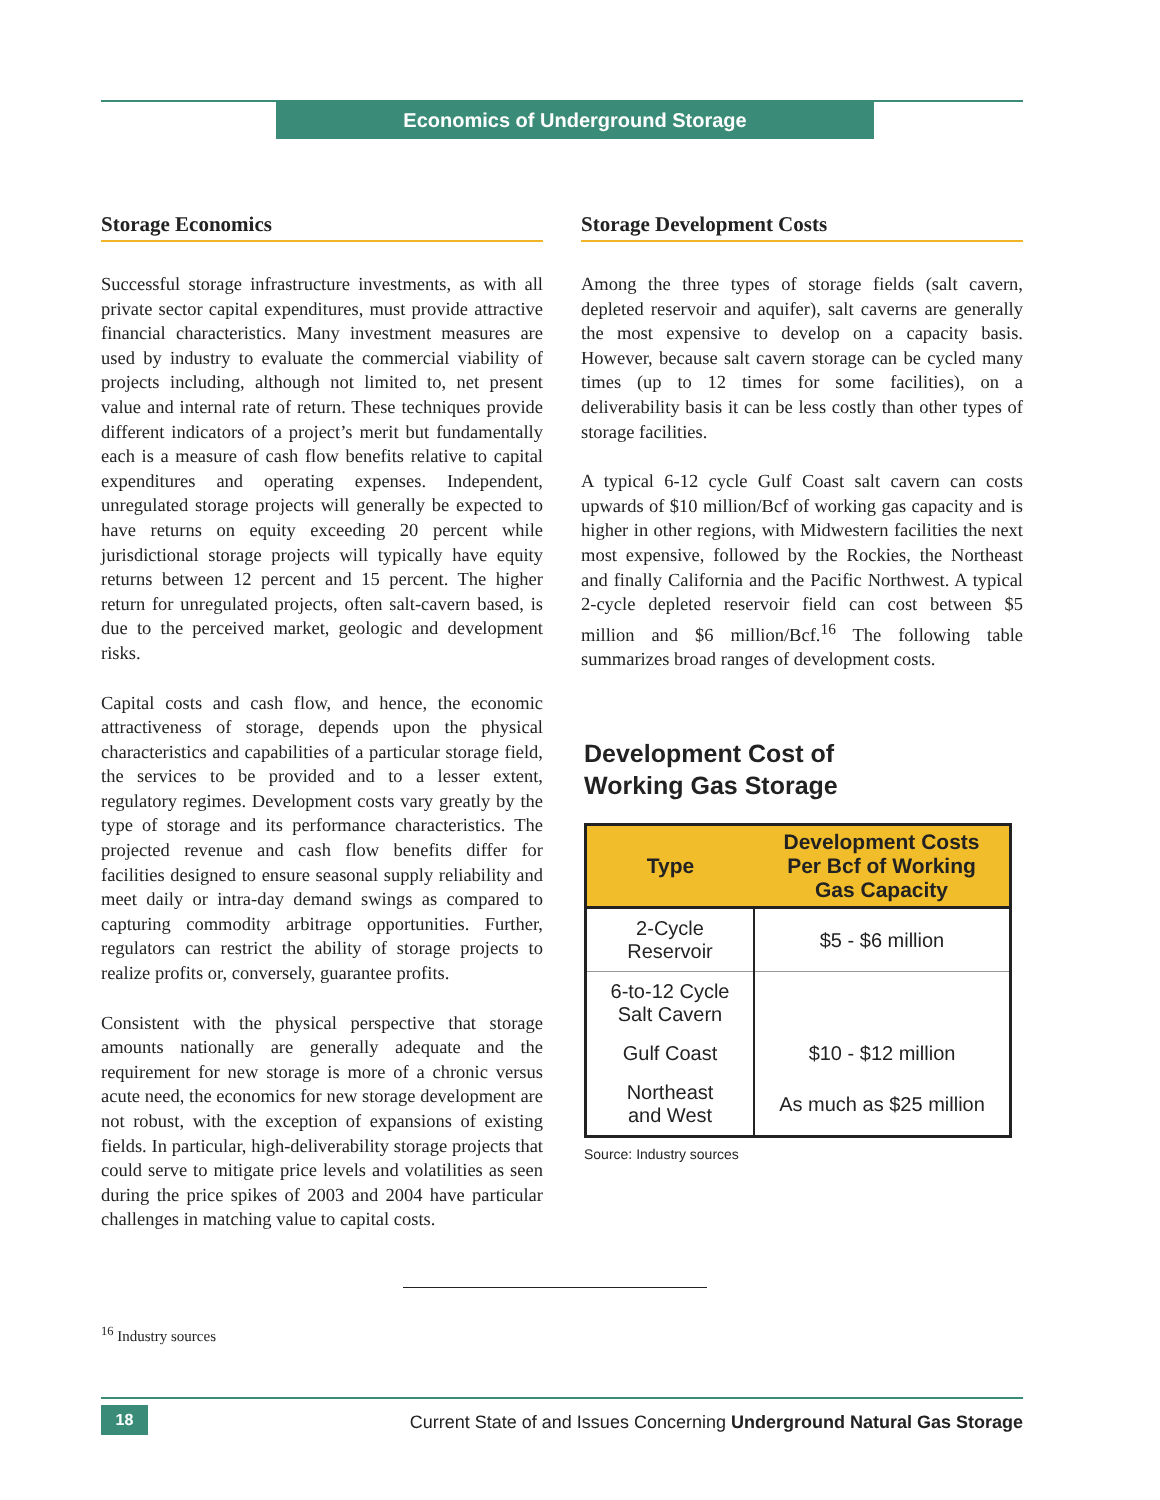Economics of Underground Storage
Storage Economics
Successful storage infrastructure investments, as with all private sector capital expenditures, must provide attractive financial characteristics. Many investment measures are used by industry to evaluate the commercial viability of projects including, although not limited to, net present value and internal rate of return. These techniques provide different indicators of a project’s merit but fundamentally each is a measure of cash flow benefits relative to capital expenditures and operating expenses. Independent, unregulated storage projects will generally be expected to have returns on equity exceeding 20 percent while jurisdictional storage projects will typically have equity returns between 12 percent and 15 percent. The higher return for unregulated projects, often salt-cavern based, is due to the perceived market, geologic and development risks.
Capital costs and cash flow, and hence, the economic attractiveness of storage, depends upon the physical characteristics and capabilities of a particular storage field, the services to be provided and to a lesser extent, regulatory regimes. Development costs vary greatly by the type of storage and its performance characteristics. The projected revenue and cash flow benefits differ for facilities designed to ensure seasonal supply reliability and meet daily or intra-day demand swings as compared to capturing commodity arbitrage opportunities. Further, regulators can restrict the ability of storage projects to realize profits or, conversely, guarantee profits.
Consistent with the physical perspective that storage amounts nationally are generally adequate and the requirement for new storage is more of a chronic versus acute need, the economics for new storage development are not robust, with the exception of expansions of existing fields. In particular, high-deliverability storage projects that could serve to mitigate price levels and volatilities as seen during the price spikes of 2003 and 2004 have particular challenges in matching value to capital costs.
Storage Development Costs
Among the three types of storage fields (salt cavern, depleted reservoir and aquifer), salt caverns are generally the most expensive to develop on a capacity basis. However, because salt cavern storage can be cycled many times (up to 12 times for some facilities), on a deliverability basis it can be less costly than other types of storage facilities.
A typical 6-12 cycle Gulf Coast salt cavern can costs upwards of $10 million/Bcf of working gas capacity and is higher in other regions, with Midwestern facilities the next most expensive, followed by the Rockies, the Northeast and finally California and the Pacific Northwest. A typical 2-cycle depleted reservoir field can cost between $5 million and $6 million/Bcf.<sup>16</sup> The following table summarizes broad ranges of development costs.
Development Cost of
Working Gas Storage
| Type | Development Costs Per Bcf of Working Gas Capacity |
| --- | --- |
| 2-Cycle Reservoir | $5 - $6 million |
| 6-to-12 Cycle Salt Cavern | |
| Gulf Coast | $10 - $12 million |
| Northeast and West | As much as $25 million |
Source: Industry sources
<sup>16</sup> Industry sources
18
Current State of and Issues Concerning Underground Natural Gas Storage